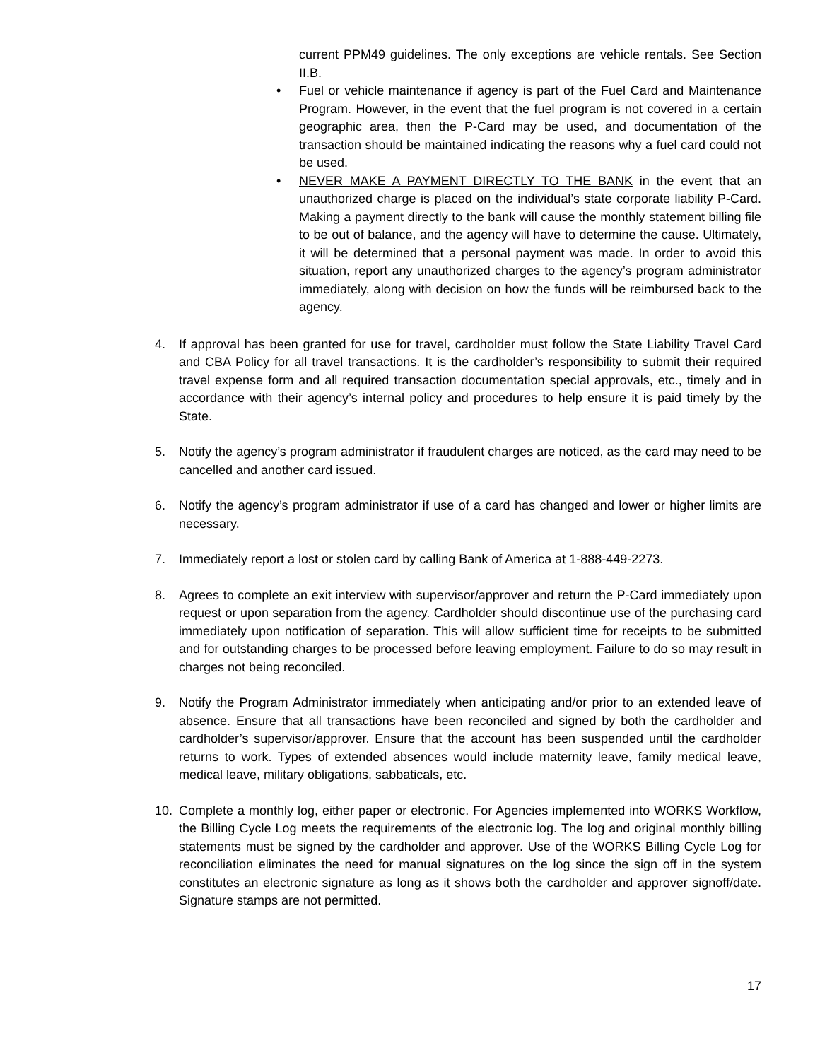current PPM49 guidelines. The only exceptions are vehicle rentals. See Section II.B.
• Fuel or vehicle maintenance if agency is part of the Fuel Card and Maintenance Program. However, in the event that the fuel program is not covered in a certain geographic area, then the P-Card may be used, and documentation of the transaction should be maintained indicating the reasons why a fuel card could not be used.
• NEVER MAKE A PAYMENT DIRECTLY TO THE BANK in the event that an unauthorized charge is placed on the individual’s state corporate liability P-Card. Making a payment directly to the bank will cause the monthly statement billing file to be out of balance, and the agency will have to determine the cause. Ultimately, it will be determined that a personal payment was made. In order to avoid this situation, report any unauthorized charges to the agency’s program administrator immediately, along with decision on how the funds will be reimbursed back to the agency.
4. If approval has been granted for use for travel, cardholder must follow the State Liability Travel Card and CBA Policy for all travel transactions. It is the cardholder’s responsibility to submit their required travel expense form and all required transaction documentation special approvals, etc., timely and in accordance with their agency’s internal policy and procedures to help ensure it is paid timely by the State.
5. Notify the agency’s program administrator if fraudulent charges are noticed, as the card may need to be cancelled and another card issued.
6. Notify the agency’s program administrator if use of a card has changed and lower or higher limits are necessary.
7. Immediately report a lost or stolen card by calling Bank of America at 1-888-449-2273.
8. Agrees to complete an exit interview with supervisor/approver and return the P-Card immediately upon request or upon separation from the agency. Cardholder should discontinue use of the purchasing card immediately upon notification of separation. This will allow sufficient time for receipts to be submitted and for outstanding charges to be processed before leaving employment. Failure to do so may result in charges not being reconciled.
9. Notify the Program Administrator immediately when anticipating and/or prior to an extended leave of absence. Ensure that all transactions have been reconciled and signed by both the cardholder and cardholder’s supervisor/approver. Ensure that the account has been suspended until the cardholder returns to work. Types of extended absences would include maternity leave, family medical leave, medical leave, military obligations, sabbaticals, etc.
10. Complete a monthly log, either paper or electronic. For Agencies implemented into WORKS Workflow, the Billing Cycle Log meets the requirements of the electronic log. The log and original monthly billing statements must be signed by the cardholder and approver. Use of the WORKS Billing Cycle Log for reconciliation eliminates the need for manual signatures on the log since the sign off in the system constitutes an electronic signature as long as it shows both the cardholder and approver signoff/date. Signature stamps are not permitted.
17